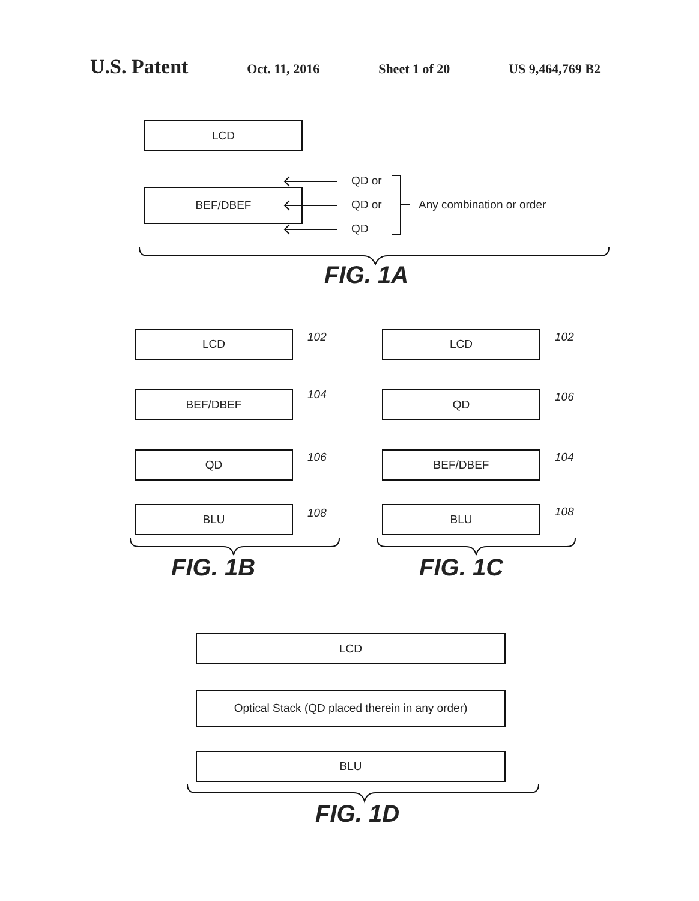U.S. Patent Oct. 11, 2016 Sheet 1 of 20 US 9,464,769 B2
LCD
BEF/DBEF
QD or
QD or
QD
Any combination or order
FIG. 1A
LCD 102
BEF/DBEF 104
QD 106
BLU 108
FIG. 1B
LCD 102
QD 106
BEF/DBEF 104
BLU 108
FIG. 1C
LCD
Optical Stack (QD placed therein in any order)
BLU
FIG. 1D